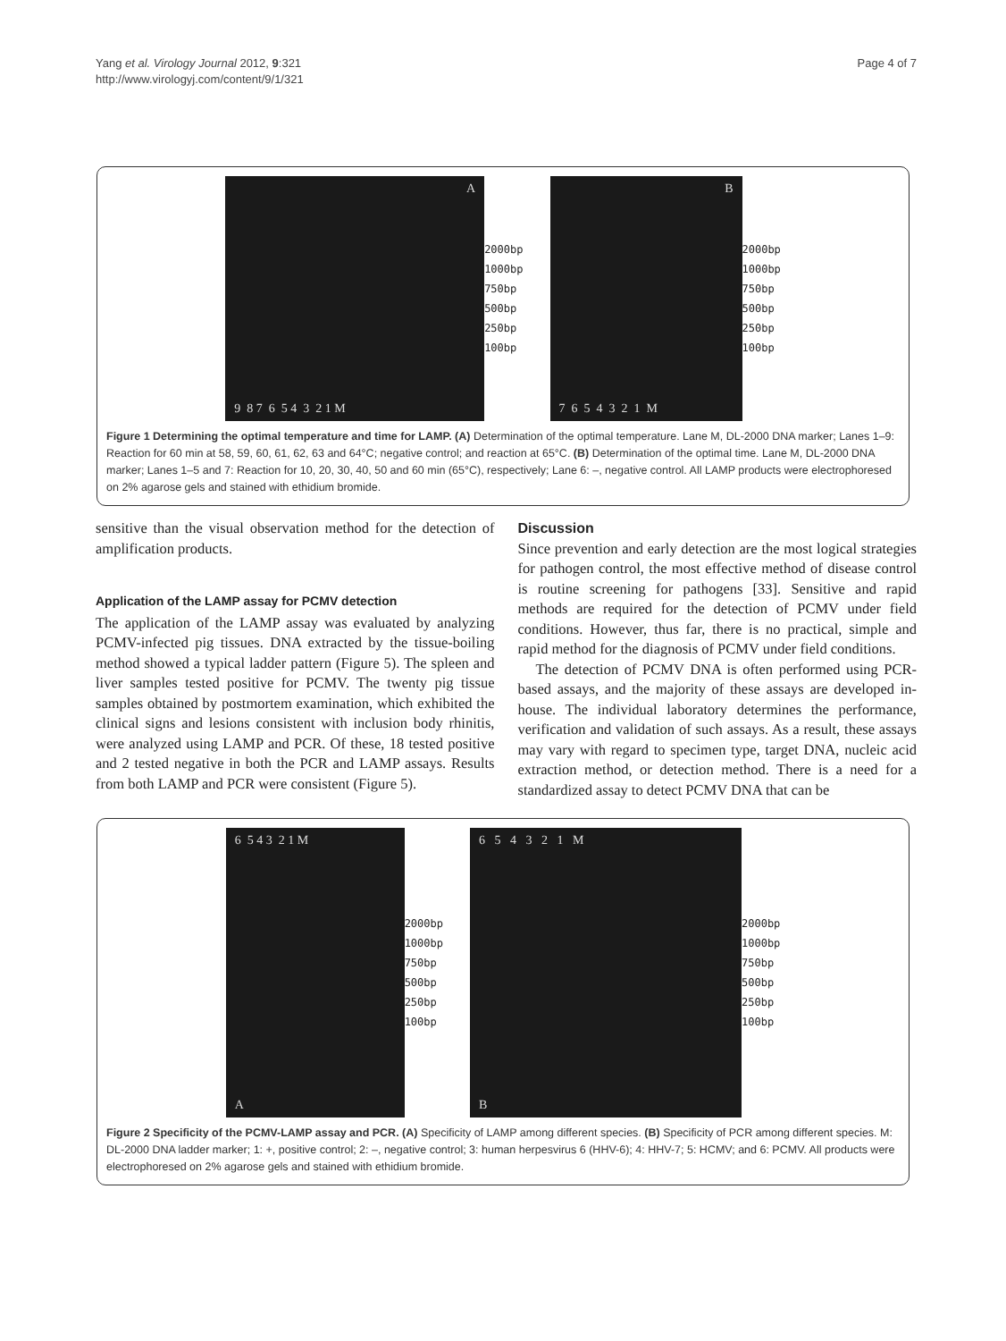Yang et al. Virology Journal 2012, 9:321
http://www.virologyj.com/content/9/1/321
Page 4 of 7
A
9 8 7 6 5 4 3 2 1 M
2000bp
1000bp
750bp
500bp
250bp
100bp
B
7 6 5 4 3 2 1 M
2000bp
1000bp
750bp
500bp
250bp
100bp
Figure 1 Determining the optimal temperature and time for LAMP. (A) Determination of the optimal temperature. Lane M, DL-2000 DNA marker; Lanes 1–9: Reaction for 60 min at 58, 59, 60, 61, 62, 63 and 64°C; negative control; and reaction at 65°C. (B) Determination of the optimal time. Lane M, DL-2000 DNA marker; Lanes 1–5 and 7: Reaction for 10, 20, 30, 40, 50 and 60 min (65°C), respectively; Lane 6: –, negative control. All LAMP products were electrophoresed on 2% agarose gels and stained with ethidium bromide.
sensitive than the visual observation method for the detection of amplification products.
Application of the LAMP assay for PCMV detection
The application of the LAMP assay was evaluated by analyzing PCMV-infected pig tissues. DNA extracted by the tissue-boiling method showed a typical ladder pattern (Figure 5). The spleen and liver samples tested positive for PCMV. The twenty pig tissue samples obtained by postmortem examination, which exhibited the clinical signs and lesions consistent with inclusion body rhinitis, were analyzed using LAMP and PCR. Of these, 18 tested positive and 2 tested negative in both the PCR and LAMP assays. Results from both LAMP and PCR were consistent (Figure 5).
Discussion
Since prevention and early detection are the most logical strategies for pathogen control, the most effective method of disease control is routine screening for pathogens [33]. Sensitive and rapid methods are required for the detection of PCMV under field conditions. However, thus far, there is no practical, simple and rapid method for the diagnosis of PCMV under field conditions.
The detection of PCMV DNA is often performed using PCR-based assays, and the majority of these assays are developed in-house. The individual laboratory determines the performance, verification and validation of such assays. As a result, these assays may vary with regard to specimen type, target DNA, nucleic acid extraction method, or detection method. There is a need for a standardized assay to detect PCMV DNA that can be
6 5 4 3 2 1 M
A
2000bp
1000bp
750bp
500bp
250bp
100bp
6 5 4 3 2 1 M
B
2000bp
1000bp
750bp
500bp
250bp
100bp
Figure 2 Specificity of the PCMV-LAMP assay and PCR. (A) Specificity of LAMP among different species. (B) Specificity of PCR among different species. M: DL-2000 DNA ladder marker; 1: +, positive control; 2: –, negative control; 3: human herpesvirus 6 (HHV-6); 4: HHV-7; 5: HCMV; and 6: PCMV. All products were electrophoresed on 2% agarose gels and stained with ethidium bromide.